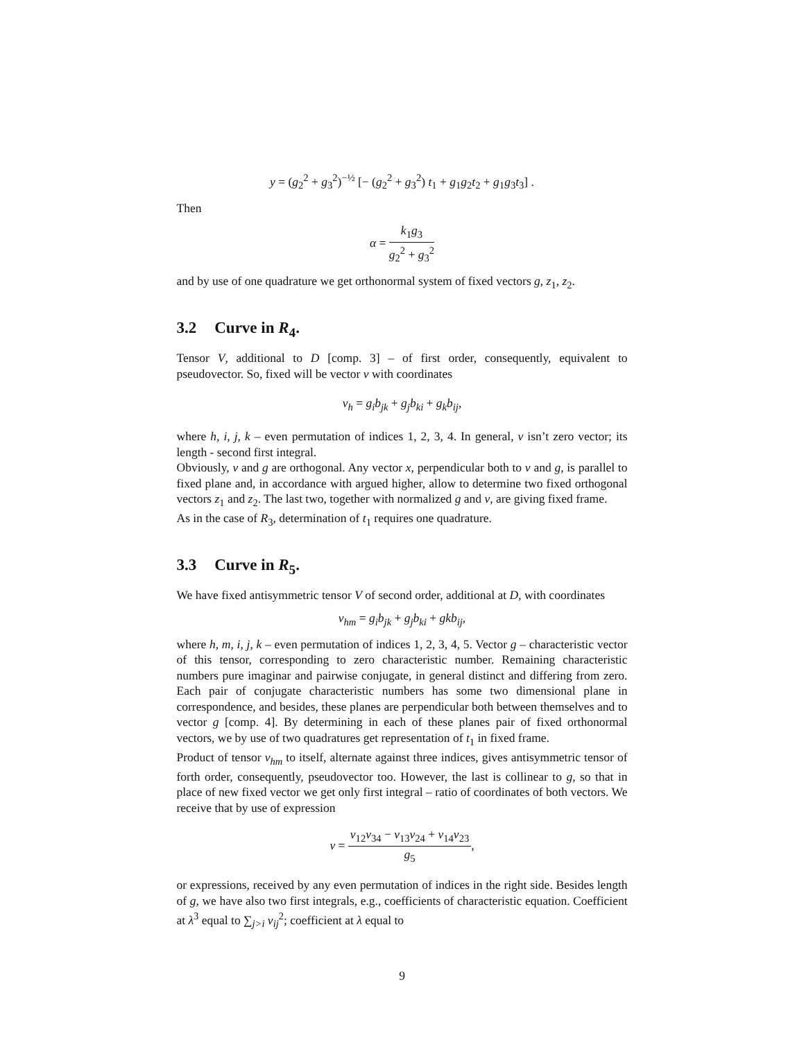y = (g<sub>2</sub><sup>2</sup> + g<sub>3</sub><sup>2</sup>)<sup>−½</sup> [− (g<sub>2</sub><sup>2</sup> + g<sub>3</sub><sup>2</sup>) t<sub>1</sub> + g<sub>1</sub>g<sub>2</sub>t<sub>2</sub> + g<sub>1</sub>g<sub>3</sub>t<sub>3</sub>] .
Then
α = k<sub>1</sub>g<sub>3</sub> g<sub>2</sub><sup>2</sup> + g<sub>3</sub><sup>2</sup>
and by use of one quadrature we get orthonormal system of fixed vectors g, z<sub>1</sub>, z<sub>2</sub>.
3.2 Curve in R<sub>4</sub>.
Tensor V, additional to D [comp. 3] – of first order, consequently, equivalent to pseudovector. So, fixed will be vector v with coordinates
v<sub>h</sub> = g<sub>i</sub>b<sub>jk</sub> + g<sub>j</sub>b<sub>ki</sub> + g<sub>k</sub>b<sub>ij</sub>,
where h, i, j, k – even permutation of indices 1, 2, 3, 4. In general, v isn’t zero vector; its length - second first integral.
Obviously, v and g are orthogonal. Any vector x, perpendicular both to v and g, is parallel to fixed plane and, in accordance with argued higher, allow to determine two fixed orthogonal vectors z<sub>1</sub> and z<sub>2</sub>. The last two, together with normalized g and v, are giving fixed frame.
As in the case of R<sub>3</sub>, determination of t<sub>1</sub> requires one quadrature.
3.3 Curve in R<sub>5</sub>.
We have fixed antisymmetric tensor V of second order, additional at D, with coordinates
v<sub>hm</sub> = g<sub>i</sub>b<sub>jk</sub> + g<sub>j</sub>b<sub>ki</sub> + gkb<sub>ij</sub>,
where h, m, i, j, k – even permutation of indices 1, 2, 3, 4, 5. Vector g – characteristic vector of this tensor, corresponding to zero characteristic number. Remaining characteristic numbers pure imaginar and pairwise conjugate, in general distinct and differing from zero. Each pair of conjugate characteristic numbers has some two dimensional plane in correspondence, and besides, these planes are perpendicular both between themselves and to vector g [comp. 4]. By determining in each of these planes pair of fixed orthonormal vectors, we by use of two quadratures get representation of t<sub>1</sub> in fixed frame.
Product of tensor v<sub>hm</sub> to itself, alternate against three indices, gives antisymmetric tensor of forth order, consequently, pseudovector too. However, the last is collinear to g, so that in place of new fixed vector we get only first integral – ratio of coordinates of both vectors. We receive that by use of expression
ν = v<sub>12</sub>v<sub>34</sub> − v<sub>13</sub>v<sub>24</sub> + v<sub>14</sub>v<sub>23</sub> g<sub>5</sub>,
or expressions, received by any even permutation of indices in the right side. Besides length of g, we have also two first integrals, e.g., coefficients of characteristic equation. Coefficient at λ<sup>3</sup> equal to ∑<sub>j>i</sub> v<sub>ij</sub><sup>2</sup>; coefficient at λ equal to
9